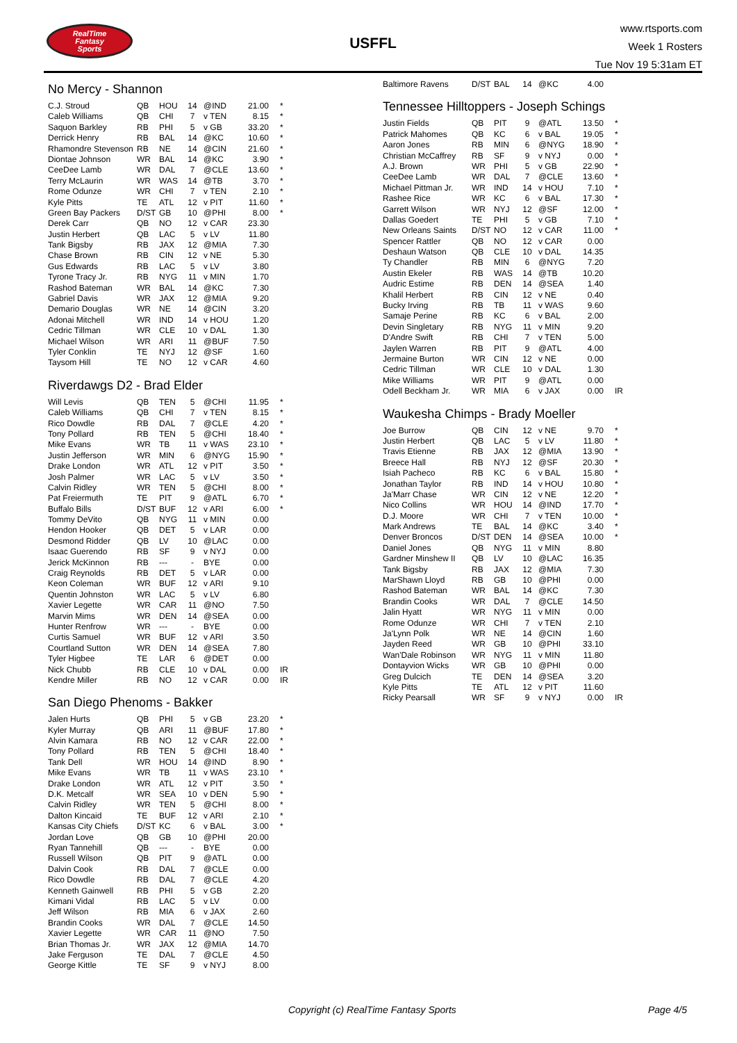RealTime
Fantasy
Sports
USFFL
www.rtsports.com
Week 1 Rosters
Tue Nov 19 5:31am ET
No Mercy - Shannon
| C.J. Stroud | QB | HOU | 14 | @IND | 21.00 | * |
| Caleb Williams | QB | CHI | 7 | v TEN | 8.15 | * |
| Saquon Barkley | RB | PHI | 5 | v GB | 33.20 | * |
| Derrick Henry | RB | BAL | 14 | @KC | 10.60 | * |
| Rhamondre Stevenson | RB | NE | 14 | @CIN | 21.60 | * |
| Diontae Johnson | WR | BAL | 14 | @KC | 3.90 | * |
| CeeDee Lamb | WR | DAL | 7 | @CLE | 13.60 | * |
| Terry McLaurin | WR | WAS | 14 | @TB | 3.70 | * |
| Rome Odunze | WR | CHI | 7 | v TEN | 2.10 | * |
| Kyle Pitts | TE | ATL | 12 | v PIT | 11.60 | * |
| Green Bay Packers | D/ST | GB | 10 | @PHI | 8.00 | * |
| Derek Carr | QB | NO | 12 | v CAR | 23.30 | |
| Justin Herbert | QB | LAC | 5 | v LV | 11.80 | |
| Tank Bigsby | RB | JAX | 12 | @MIA | 7.30 | |
| Chase Brown | RB | CIN | 12 | v NE | 5.30 | |
| Gus Edwards | RB | LAC | 5 | v LV | 3.80 | |
| Tyrone Tracy Jr. | RB | NYG | 11 | v MIN | 1.70 | |
| Rashod Bateman | WR | BAL | 14 | @KC | 7.30 | |
| Gabriel Davis | WR | JAX | 12 | @MIA | 9.20 | |
| Demario Douglas | WR | NE | 14 | @CIN | 3.20 | |
| Adonai Mitchell | WR | IND | 14 | v HOU | 1.20 | |
| Cedric Tillman | WR | CLE | 10 | v DAL | 1.30 | |
| Michael Wilson | WR | ARI | 11 | @BUF | 7.50 | |
| Tyler Conklin | TE | NYJ | 12 | @SF | 1.60 | |
| Taysom Hill | TE | NO | 12 | v CAR | 4.60 | |
Riverdawgs D2 - Brad Elder
| Will Levis | QB | TEN | 5 | @CHI | 11.95 | * |
| Caleb Williams | QB | CHI | 7 | v TEN | 8.15 | * |
| Rico Dowdle | RB | DAL | 7 | @CLE | 4.20 | * |
| Tony Pollard | RB | TEN | 5 | @CHI | 18.40 | * |
| Mike Evans | WR | TB | 11 | v WAS | 23.10 | * |
| Justin Jefferson | WR | MIN | 6 | @NYG | 15.90 | * |
| Drake London | WR | ATL | 12 | v PIT | 3.50 | * |
| Josh Palmer | WR | LAC | 5 | v LV | 3.50 | * |
| Calvin Ridley | WR | TEN | 5 | @CHI | 8.00 | * |
| Pat Freiermuth | TE | PIT | 9 | @ATL | 6.70 | * |
| Buffalo Bills | D/ST | BUF | 12 | v ARI | 6.00 | * |
| Tommy DeVito | QB | NYG | 11 | v MIN | 0.00 | |
| Hendon Hooker | QB | DET | 5 | v LAR | 0.00 | |
| Desmond Ridder | QB | LV | 10 | @LAC | 0.00 | |
| Isaac Guerendo | RB | SF | 9 | v NYJ | 0.00 | |
| Jerick McKinnon | RB | --- | - | BYE | 0.00 | |
| Craig Reynolds | RB | DET | 5 | v LAR | 0.00 | |
| Keon Coleman | WR | BUF | 12 | v ARI | 9.10 | |
| Quentin Johnston | WR | LAC | 5 | v LV | 6.80 | |
| Xavier Legette | WR | CAR | 11 | @NO | 7.50 | |
| Marvin Mims | WR | DEN | 14 | @SEA | 0.00 | |
| Hunter Renfrow | WR | --- | - | BYE | 0.00 | |
| Curtis Samuel | WR | BUF | 12 | v ARI | 3.50 | |
| Courtland Sutton | WR | DEN | 14 | @SEA | 7.80 | |
| Tyler Higbee | TE | LAR | 6 | @DET | 0.00 | |
| Nick Chubb | RB | CLE | 10 | v DAL | 0.00 | IR |
| Kendre Miller | RB | NO | 12 | v CAR | 0.00 | IR |
San Diego Phenoms - Bakker
| Jalen Hurts | QB | PHI | 5 | v GB | 23.20 | * |
| Kyler Murray | QB | ARI | 11 | @BUF | 17.80 | * |
| Alvin Kamara | RB | NO | 12 | v CAR | 22.00 | * |
| Tony Pollard | RB | TEN | 5 | @CHI | 18.40 | * |
| Tank Dell | WR | HOU | 14 | @IND | 8.90 | * |
| Mike Evans | WR | TB | 11 | v WAS | 23.10 | * |
| Drake London | WR | ATL | 12 | v PIT | 3.50 | * |
| D.K. Metcalf | WR | SEA | 10 | v DEN | 5.90 | * |
| Calvin Ridley | WR | TEN | 5 | @CHI | 8.00 | * |
| Dalton Kincaid | TE | BUF | 12 | v ARI | 2.10 | * |
| Kansas City Chiefs | D/ST | KC | 6 | v BAL | 3.00 | * |
| Jordan Love | QB | GB | 10 | @PHI | 20.00 | |
| Ryan Tannehill | QB | --- | - | BYE | 0.00 | |
| Russell Wilson | QB | PIT | 9 | @ATL | 0.00 | |
| Dalvin Cook | RB | DAL | 7 | @CLE | 0.00 | |
| Rico Dowdle | RB | DAL | 7 | @CLE | 4.20 | |
| Kenneth Gainwell | RB | PHI | 5 | v GB | 2.20 | |
| Kimani Vidal | RB | LAC | 5 | v LV | 0.00 | |
| Jeff Wilson | RB | MIA | 6 | v JAX | 2.60 | |
| Brandin Cooks | WR | DAL | 7 | @CLE | 14.50 | |
| Xavier Legette | WR | CAR | 11 | @NO | 7.50 | |
| Brian Thomas Jr. | WR | JAX | 12 | @MIA | 14.70 | |
| Jake Ferguson | TE | DAL | 7 | @CLE | 4.50 | |
| George Kittle | TE | SF | 9 | v NYJ | 8.00 | |
| Baltimore Ravens | D/ST | BAL | 14 | @KC | 4.00 | |
Tennessee Hilltoppers - Joseph Schings
| Justin Fields | QB | PIT | 9 | @ATL | 13.50 | * |
| Patrick Mahomes | QB | KC | 6 | v BAL | 19.05 | * |
| Aaron Jones | RB | MIN | 6 | @NYG | 18.90 | * |
| Christian McCaffrey | RB | SF | 9 | v NYJ | 0.00 | * |
| A.J. Brown | WR | PHI | 5 | v GB | 22.90 | * |
| CeeDee Lamb | WR | DAL | 7 | @CLE | 13.60 | * |
| Michael Pittman Jr. | WR | IND | 14 | v HOU | 7.10 | * |
| Rashee Rice | WR | KC | 6 | v BAL | 17.30 | * |
| Garrett Wilson | WR | NYJ | 12 | @SF | 12.00 | * |
| Dallas Goedert | TE | PHI | 5 | v GB | 7.10 | * |
| New Orleans Saints | D/ST | NO | 12 | v CAR | 11.00 | * |
| Spencer Rattler | QB | NO | 12 | v CAR | 0.00 | |
| Deshaun Watson | QB | CLE | 10 | v DAL | 14.35 | |
| Ty Chandler | RB | MIN | 6 | @NYG | 7.20 | |
| Austin Ekeler | RB | WAS | 14 | @TB | 10.20 | |
| Audric Estime | RB | DEN | 14 | @SEA | 1.40 | |
| Khalil Herbert | RB | CIN | 12 | v NE | 0.40 | |
| Bucky Irving | RB | TB | 11 | v WAS | 9.60 | |
| Samaje Perine | RB | KC | 6 | v BAL | 2.00 | |
| Devin Singletary | RB | NYG | 11 | v MIN | 9.20 | |
| D'Andre Swift | RB | CHI | 7 | v TEN | 5.00 | |
| Jaylen Warren | RB | PIT | 9 | @ATL | 4.00 | |
| Jermaine Burton | WR | CIN | 12 | v NE | 0.00 | |
| Cedric Tillman | WR | CLE | 10 | v DAL | 1.30 | |
| Mike Williams | WR | PIT | 9 | @ATL | 0.00 | |
| Odell Beckham Jr. | WR | MIA | 6 | v JAX | 0.00 | IR |
Waukesha Chimps - Brady Moeller
| Joe Burrow | QB | CIN | 12 | v NE | 9.70 | * |
| Justin Herbert | QB | LAC | 5 | v LV | 11.80 | * |
| Travis Etienne | RB | JAX | 12 | @MIA | 13.90 | * |
| Breece Hall | RB | NYJ | 12 | @SF | 20.30 | * |
| Isiah Pacheco | RB | KC | 6 | v BAL | 15.80 | * |
| Jonathan Taylor | RB | IND | 14 | v HOU | 10.80 | * |
| Ja'Marr Chase | WR | CIN | 12 | v NE | 12.20 | * |
| Nico Collins | WR | HOU | 14 | @IND | 17.70 | * |
| D.J. Moore | WR | CHI | 7 | v TEN | 10.00 | * |
| Mark Andrews | TE | BAL | 14 | @KC | 3.40 | * |
| Denver Broncos | D/ST | DEN | 14 | @SEA | 10.00 | * |
| Daniel Jones | QB | NYG | 11 | v MIN | 8.80 | |
| Gardner Minshew II | QB | LV | 10 | @LAC | 16.35 | |
| Tank Bigsby | RB | JAX | 12 | @MIA | 7.30 | |
| MarShawn Lloyd | RB | GB | 10 | @PHI | 0.00 | |
| Rashod Bateman | WR | BAL | 14 | @KC | 7.30 | |
| Brandin Cooks | WR | DAL | 7 | @CLE | 14.50 | |
| Jalin Hyatt | WR | NYG | 11 | v MIN | 0.00 | |
| Rome Odunze | WR | CHI | 7 | v TEN | 2.10 | |
| Ja'Lynn Polk | WR | NE | 14 | @CIN | 1.60 | |
| Jayden Reed | WR | GB | 10 | @PHI | 33.10 | |
| Wan'Dale Robinson | WR | NYG | 11 | v MIN | 11.80 | |
| Dontayvion Wicks | WR | GB | 10 | @PHI | 0.00 | |
| Greg Dulcich | TE | DEN | 14 | @SEA | 3.20 | |
| Kyle Pitts | TE | ATL | 12 | v PIT | 11.60 | |
| Ricky Pearsall | WR | SF | 9 | v NYJ | 0.00 | IR |
Copyright (c) RealTime Fantasy Sports Page 4/5